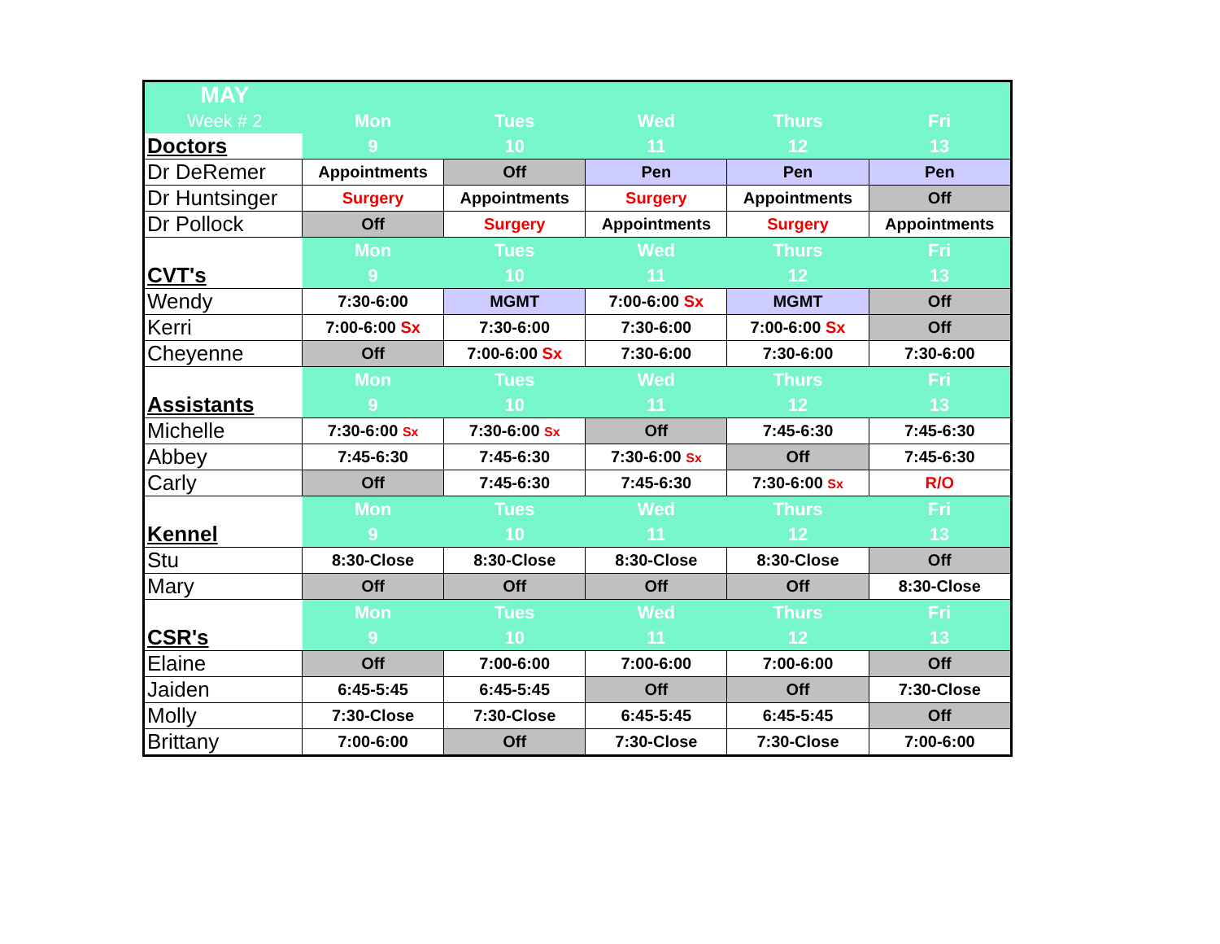| MAY | | | | | |
| Week # 2 | Mon | Tues | Wed | Thurs | Fri |
| Doctors | 9 | 10 | 11 | 12 | 13 |
| Dr DeRemer | Appointments | Off | Pen | Pen | Pen |
| Dr Huntsinger | Surgery | Appointments | Surgery | Appointments | Off |
| Dr Pollock | Off | Surgery | Appointments | Surgery | Appointments |
| | Mon | Tues | Wed | Thurs | Fri |
| CVT's | 9 | 10 | 11 | 12 | 13 |
| Wendy | 7:30-6:00 | MGMT | 7:00-6:00 Sx | MGMT | Off |
| Kerri | 7:00-6:00 Sx | 7:30-6:00 | 7:30-6:00 | 7:00-6:00 Sx | Off |
| Cheyenne | Off | 7:00-6:00 Sx | 7:30-6:00 | 7:30-6:00 | 7:30-6:00 |
| | Mon | Tues | Wed | Thurs | Fri |
| Assistants | 9 | 10 | 11 | 12 | 13 |
| Michelle | 7:30-6:00 Sx | 7:30-6:00 Sx | Off | 7:45-6:30 | 7:45-6:30 |
| Abbey | 7:45-6:30 | 7:45-6:30 | 7:30-6:00 Sx | Off | 7:45-6:30 |
| Carly | Off | 7:45-6:30 | 7:45-6:30 | 7:30-6:00 Sx | R/O |
| | Mon | Tues | Wed | Thurs | Fri |
| Kennel | 9 | 10 | 11 | 12 | 13 |
| Stu | 8:30-Close | 8:30-Close | 8:30-Close | 8:30-Close | Off |
| Mary | Off | Off | Off | Off | 8:30-Close |
| | Mon | Tues | Wed | Thurs | Fri |
| CSR's | 9 | 10 | 11 | 12 | 13 |
| Elaine | Off | 7:00-6:00 | 7:00-6:00 | 7:00-6:00 | Off |
| Jaiden | 6:45-5:45 | 6:45-5:45 | Off | Off | 7:30-Close |
| Molly | 7:30-Close | 7:30-Close | 6:45-5:45 | 6:45-5:45 | Off |
| Brittany | 7:00-6:00 | Off | 7:30-Close | 7:30-Close | 7:00-6:00 |